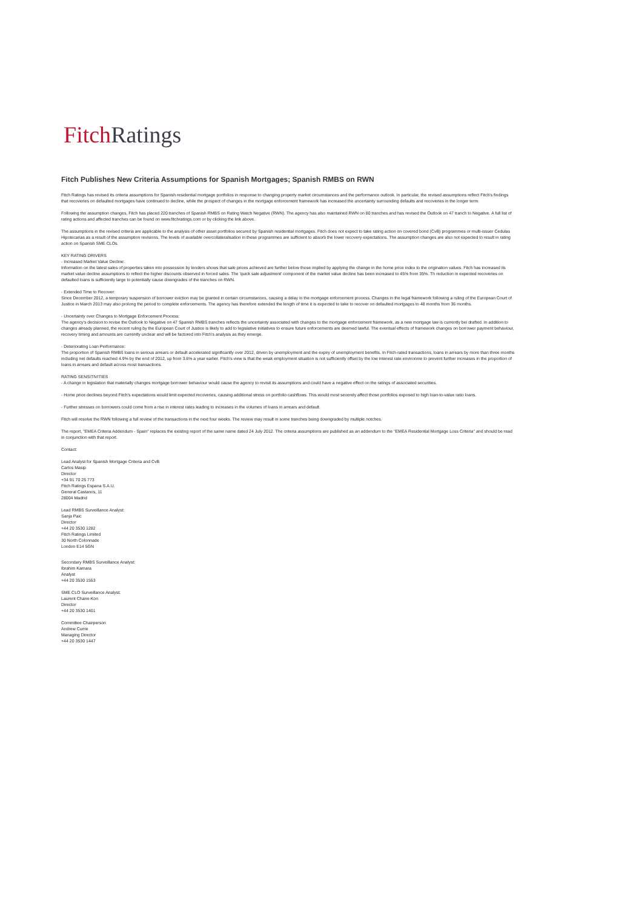Fitch Ratings
Fitch Publishes New Criteria Assumptions for Spanish Mortgages; Spanish RMBS on RWN
Fitch Ratings has revised its criteria assumptions for Spanish residential mortgage portfolios in response to changing property market circumstances and the performance outlook. In particular, the revised assumptions reflect Fitch's findings that recoveries on defaulted mortgages have continued to decline, while the prospect of changes in the mortgage enforcement framework has increased the uncertainty surrounding defaults and recoveries in the longer term.
Following the assumption changes, Fitch has placed 220 tranches of Spanish RMBS on Rating Watch Negative (RWN). The agency has also maintained RWN on 80 tranches and has revised the Outlook on 47 tranch to Negative. A full list of rating actions and affected tranches can be found on www.fitchratings.com or by clicking the link above.
The assumptions in the revised criteria are applicable to the analysis of other asset portfolios secured by Spanish residential mortgages. Fitch does not expect to take rating action on covered bond (CvB) programmes or multi-issuer Cedulas Hipotecarias as a result of the assumption revisions. The levels of available overcollateralisation in these programmes are sufficient to absorb the lower recovery expectations. The assumption changes are also not expected to result in rating action on Spanish SME CLOs.
KEY RATING DRIVERS
- Increased Market Value Decline:
Information on the latest sales of properties taken into possession by lenders shows that sale prices achieved are further below those implied by applying the change in the home price index to the origination values. Fitch has increased its market value decline assumptions to reflect the higher discounts observed in forced sales. The 'quick sale adjustment' component of the market value decline has been increased to 45% from 35%. Th reduction in expected recoveries on defaulted loans is sufficiently large to potentially cause downgrades of the tranches on RWN.
- Extended Time to Recover:
Since December 2012, a temporary suspension of borrower eviction may be granted in certain circumstances, causing a delay in the mortgage enforcement process. Changes in the legal framework following a ruling of the European Court of Justice in March 2013 may also prolong the period to complete enforcements. The agency has therefore extended the length of time it is expected to take to recover on defaulted mortgages to 48 months from 36 months.
- Uncertainty over Changes to Mortgage Enforcement Process:
The agency's decision to revise the Outlook to Negative on 47 Spanish RMBS tranches reflects the uncertainty associated with changes to the mortgage enforcement framework, as a new mortgage law is currently bei drafted. In addition to changes already planned, the recent ruling by the European Court of Justice is likely to add to legislative initiatives to ensure future enforcements are deemed lawful. The eventual effects of framework changes on borrower payment behaviour, recovery timing and amounts are currently unclear and will be factored into Fitch's analysis as they emerge.
- Deteriorating Loan Performance:
The proportion of Spanish RMBS loans in serious arrears or default accelerated significantly over 2012, driven by unemployment and the expiry of unemployment benefits. In Fitch-rated transactions, loans in arrears by more than three months including net defaults reached 4.9% by the end of 2012, up from 3.6% a year earlier. Fitch's view is that the weak employment situation is not sufficiently offset by the low interest rate environme to prevent further increases in the proportion of loans in arrears and default across most transactions.
RATING SENSITIVITIES
- A change in legislation that materially changes mortgage borrower behaviour would cause the agency to revisit its assumptions and could have a negative effect on the ratings of associated securities.
- Home price declines beyond Fitch's expectations would limit expected recoveries, causing additional stress on portfolio cashflows. This would most severely affect those portfolios exposed to high loan-to-value ratio loans.
- Further stresses on borrowers could come from a rise in interest rates leading to increases in the volumes of loans in arrears and default.
Fitch will resolve the RWN following a full review of the transactions in the next four weeks. The review may result in some tranches being downgraded by multiple notches.
The report, "EMEA Criteria Addendum - Spain" replaces the existing report of the same name dated 24 July 2012. The criteria assumptions are published as an addendum to the "EMEA Residential Mortgage Loss Criteria" and should be read in conjunction with that report.
Contact:
Lead Analyst for Spanish Mortgage Criteria and CvB
Carlos Masip
Director
+34 91 70 25 773
Fitch Ratings Espana S.A.U.
General Castanos, 11
28004 Madrid
Lead RMBS Surveillance Analyst:
Sanja Paic
Director
+44 20 3530 1282
Fitch Ratings Limited
30 North Colonnade
London E14 5GN
Secondary RMBS Surveillance Analyst:
Ibrahim Kamara
Analyst
+44 20 3530 1553
SME CLO Surveillance Analyst:
Laurent Chane-Kon
Director
+44 20 3530 1401
Committee Chairperson
Andrew Currie
Managing Director
+44 20 3530 1447